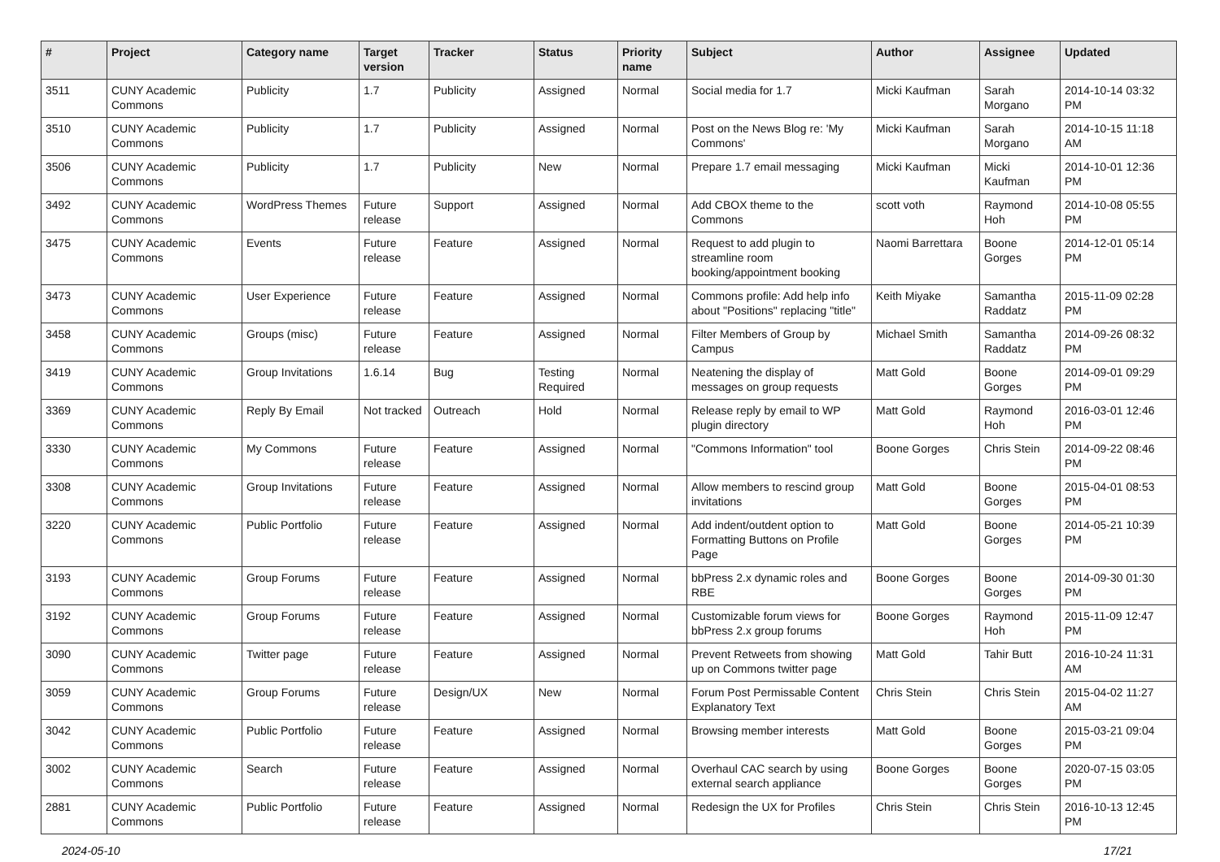| # | Project | Category name | Target version | Tracker | Status | Priority name | Subject | Author | Assignee | Updated |
| --- | --- | --- | --- | --- | --- | --- | --- | --- | --- | --- |
| 3511 | CUNY Academic Commons | Publicity | 1.7 | Publicity | Assigned | Normal | Social media for 1.7 | Micki Kaufman | Sarah Morgano | 2014-10-14 03:32 PM |
| 3510 | CUNY Academic Commons | Publicity | 1.7 | Publicity | Assigned | Normal | Post on the News Blog re: 'My Commons' | Micki Kaufman | Sarah Morgano | 2014-10-15 11:18 AM |
| 3506 | CUNY Academic Commons | Publicity | 1.7 | Publicity | New | Normal | Prepare 1.7 email messaging | Micki Kaufman | Micki Kaufman | 2014-10-01 12:36 PM |
| 3492 | CUNY Academic Commons | WordPress Themes | Future release | Support | Assigned | Normal | Add CBOX theme to the Commons | scott voth | Raymond Hoh | 2014-10-08 05:55 PM |
| 3475 | CUNY Academic Commons | Events | Future release | Feature | Assigned | Normal | Request to add plugin to streamline room booking/appointment booking | Naomi Barrettara | Boone Gorges | 2014-12-01 05:14 PM |
| 3473 | CUNY Academic Commons | User Experience | Future release | Feature | Assigned | Normal | Commons profile: Add help info about "Positions" replacing "title" | Keith Miyake | Samantha Raddatz | 2015-11-09 02:28 PM |
| 3458 | CUNY Academic Commons | Groups (misc) | Future release | Feature | Assigned | Normal | Filter Members of Group by Campus | Michael Smith | Samantha Raddatz | 2014-09-26 08:32 PM |
| 3419 | CUNY Academic Commons | Group Invitations | 1.6.14 | Bug | Testing Required | Normal | Neatening the display of messages on group requests | Matt Gold | Boone Gorges | 2014-09-01 09:29 PM |
| 3369 | CUNY Academic Commons | Reply By Email | Not tracked | Outreach | Hold | Normal | Release reply by email to WP plugin directory | Matt Gold | Raymond Hoh | 2016-03-01 12:46 PM |
| 3330 | CUNY Academic Commons | My Commons | Future release | Feature | Assigned | Normal | "Commons Information" tool | Boone Gorges | Chris Stein | 2014-09-22 08:46 PM |
| 3308 | CUNY Academic Commons | Group Invitations | Future release | Feature | Assigned | Normal | Allow members to rescind group invitations | Matt Gold | Boone Gorges | 2015-04-01 08:53 PM |
| 3220 | CUNY Academic Commons | Public Portfolio | Future release | Feature | Assigned | Normal | Add indent/outdent option to Formatting Buttons on Profile Page | Matt Gold | Boone Gorges | 2014-05-21 10:39 PM |
| 3193 | CUNY Academic Commons | Group Forums | Future release | Feature | Assigned | Normal | bbPress 2.x dynamic roles and RBE | Boone Gorges | Boone Gorges | 2014-09-30 01:30 PM |
| 3192 | CUNY Academic Commons | Group Forums | Future release | Feature | Assigned | Normal | Customizable forum views for bbPress 2.x group forums | Boone Gorges | Raymond Hoh | 2015-11-09 12:47 PM |
| 3090 | CUNY Academic Commons | Twitter page | Future release | Feature | Assigned | Normal | Prevent Retweets from showing up on Commons twitter page | Matt Gold | Tahir Butt | 2016-10-24 11:31 AM |
| 3059 | CUNY Academic Commons | Group Forums | Future release | Design/UX | New | Normal | Forum Post Permissable Content Explanatory Text | Chris Stein | Chris Stein | 2015-04-02 11:27 AM |
| 3042 | CUNY Academic Commons | Public Portfolio | Future release | Feature | Assigned | Normal | Browsing member interests | Matt Gold | Boone Gorges | 2015-03-21 09:04 PM |
| 3002 | CUNY Academic Commons | Search | Future release | Feature | Assigned | Normal | Overhaul CAC search by using external search appliance | Boone Gorges | Boone Gorges | 2020-07-15 03:05 PM |
| 2881 | CUNY Academic Commons | Public Portfolio | Future release | Feature | Assigned | Normal | Redesign the UX for Profiles | Chris Stein | Chris Stein | 2016-10-13 12:45 PM |
2024-05-10 17/21